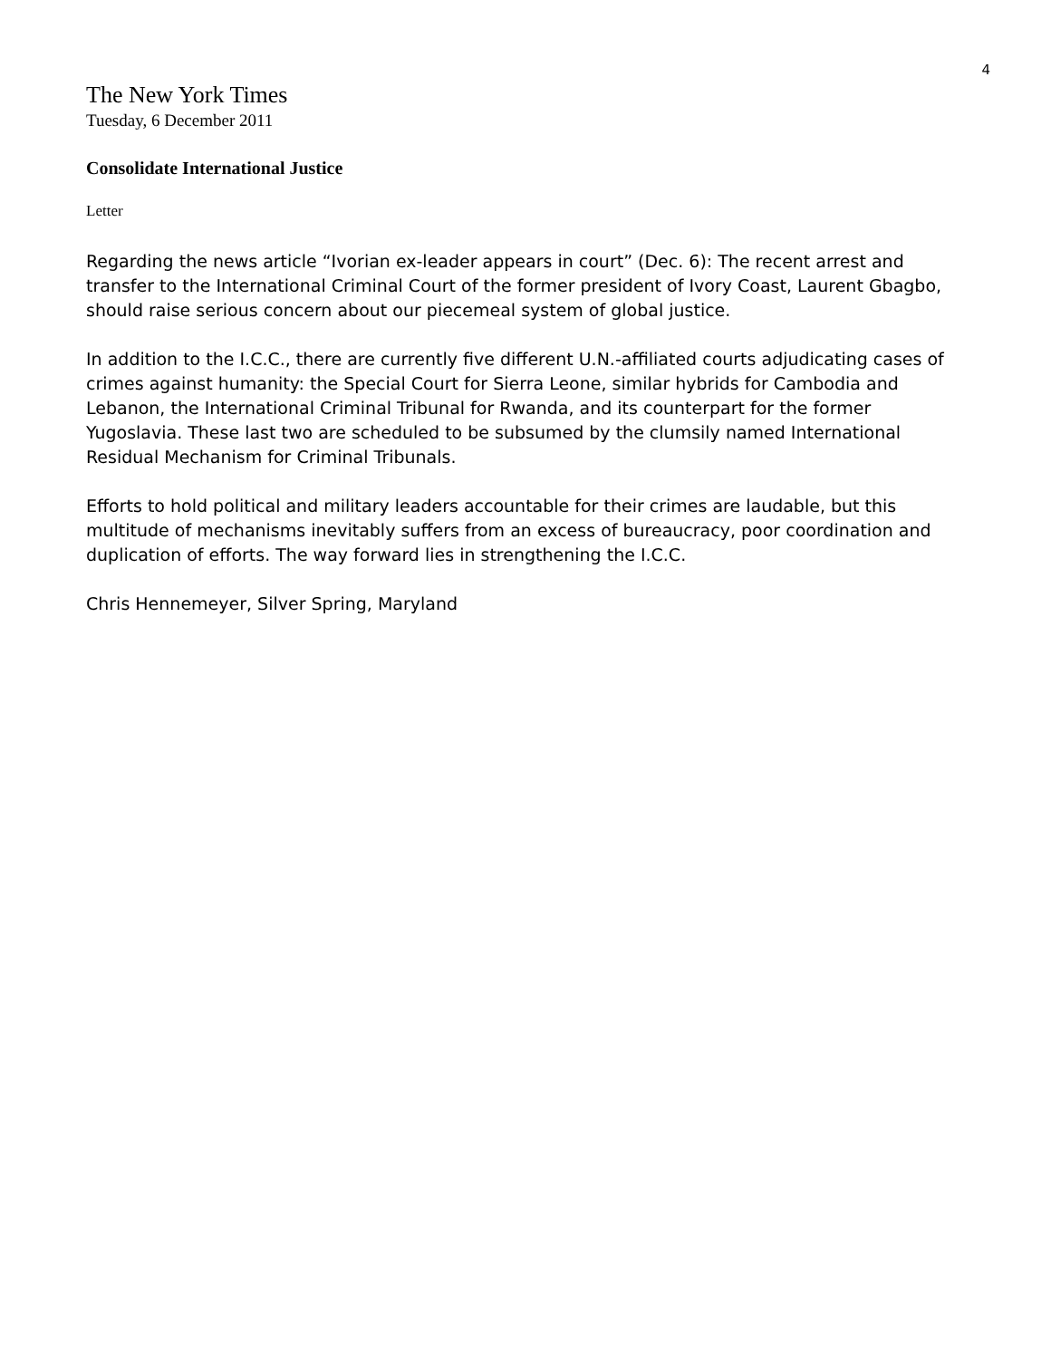4
The New York Times
Tuesday, 6 December 2011
Consolidate International Justice
Letter
Regarding the news article “Ivorian ex-leader appears in court” (Dec. 6): The recent arrest and transfer to the International Criminal Court of the former president of Ivory Coast, Laurent Gbagbo, should raise serious concern about our piecemeal system of global justice.
In addition to the I.C.C., there are currently five different U.N.-affiliated courts adjudicating cases of crimes against humanity: the Special Court for Sierra Leone, similar hybrids for Cambodia and Lebanon, the International Criminal Tribunal for Rwanda, and its counterpart for the former Yugoslavia. These last two are scheduled to be subsumed by the clumsily named International Residual Mechanism for Criminal Tribunals.
Efforts to hold political and military leaders accountable for their crimes are laudable, but this multitude of mechanisms inevitably suffers from an excess of bureaucracy, poor coordination and duplication of efforts. The way forward lies in strengthening the I.C.C.
Chris Hennemeyer, Silver Spring, Maryland